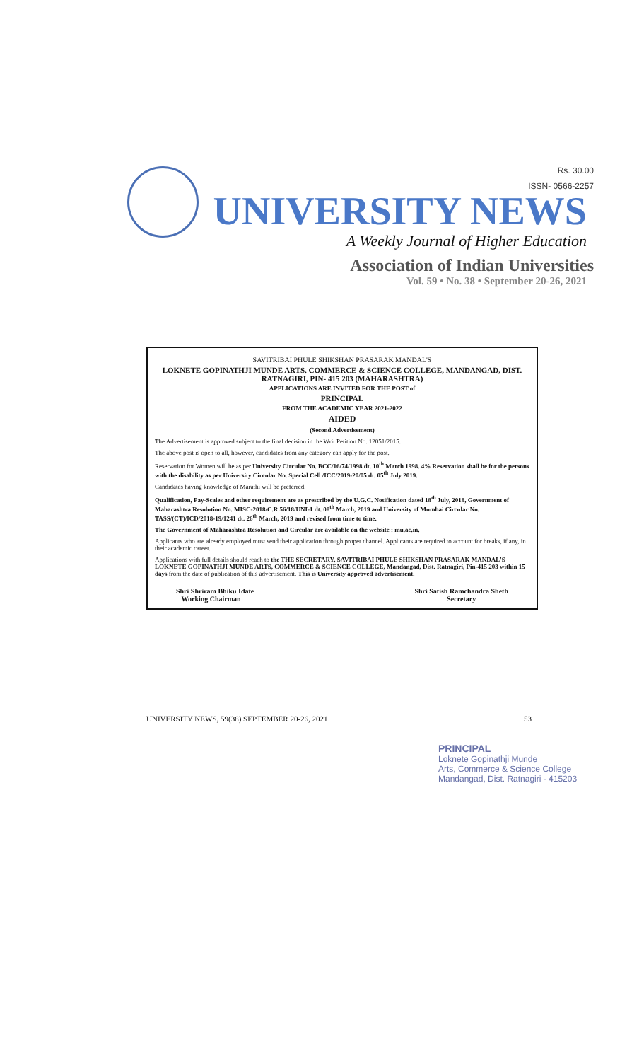Rs. 30.00
ISSN- 0566-2257
UNIVERSITY NEWS
A Weekly Journal of Higher Education
Association of Indian Universities
Vol. 59 • No. 38 • September 20-26, 2021
SAVITRIBAI PHULE SHIKSHAN PRASARAK MANDAL'S
LOKNETE GOPINATHJI MUNDE ARTS, COMMERCE & SCIENCE COLLEGE, MANDANGAD, DIST. RATNAGIRI, PIN- 415 203 (MAHARASHTRA)
APPLICATIONS ARE INVITED FOR THE POST of
PRINCIPAL
FROM THE ACADEMIC YEAR 2021-2022
AIDED
(Second Advertisement)
The Advertisement is approved subject to the final decision in the Writ Petition No. 12051/2015.
The above post is open to all, however, candidates from any category can apply for the post.
Reservation for Women will be as per University Circular No. BCC/16/74/1998 dt. 10<sup>th</sup> March 1998. 4% Reservation shall be for the persons with the disability as per University Circular No. Special Cell /ICC/2019-20/05 dt. 05<sup>th</sup> July 2019.
Candidates having knowledge of Marathi will be preferred.
Qualification, Pay-Scales and other requirement are as prescribed by the U.G.C. Notification dated 18<sup>th</sup> July, 2018, Government of Maharashtra Resolution No. MISC-2018/C.R.56/18/UNI-1 dt. 08<sup>th</sup> March, 2019 and University of Mumbai Circular No. TASS/(CT)/ICD/2018-19/1241 dt. 26<sup>th</sup> March, 2019 and revised from time to time.
The Government of Maharashtra Resolution and Circular are available on the website : mu.ac.in.
Applicants who are already employed must send their application through proper channel. Applicants are required to account for breaks, if any, in their academic career.
Applications with full details should reach to the THE SECRETARY, SAVITRIBAI PHULE SHIKSHAN PRASARAK MANDAL'S LOKNETE GOPINATHJI MUNDE ARTS, COMMERCE & SCIENCE COLLEGE, Mandangad, Dist. Ratnagiri, Pin-415 203 within 15 days from the date of publication of this advertisement. This is University approved advertisement.
Shri Shriram Bhiku Idate
Working Chairman
Shri Satish Ramchandra Sheth
Secretary
UNIVERSITY NEWS, 59(38) SEPTEMBER 20-26, 2021 53
PRINCIPAL
Loknete Gopinathji Munde
Arts, Commerce & Science College
Mandangad, Dist. Ratnagiri - 415203